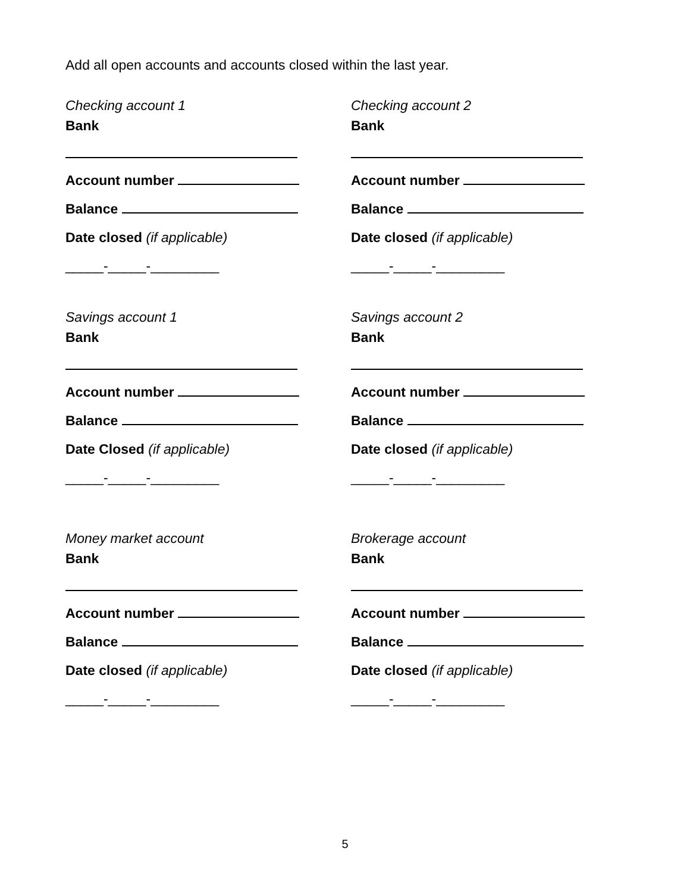Add all open accounts and accounts closed within the last year.
Checking account 1
Bank
Account number
Balance
Date closed (if applicable)
_____-_____-_________
Checking account 2
Bank
Account number
Balance
Date closed (if applicable)
_____-_____-_________
Savings account 1
Bank
Account number
Balance
Date Closed (if applicable)
_____-_____-_________
Savings account 2
Bank
Account number
Balance
Date closed (if applicable)
_____-_____-_________
Money market account
Bank
Account number
Balance
Date closed (if applicable)
_____-_____-_________
Brokerage account
Bank
Account number
Balance
Date closed (if applicable)
_____-_____-_________
5